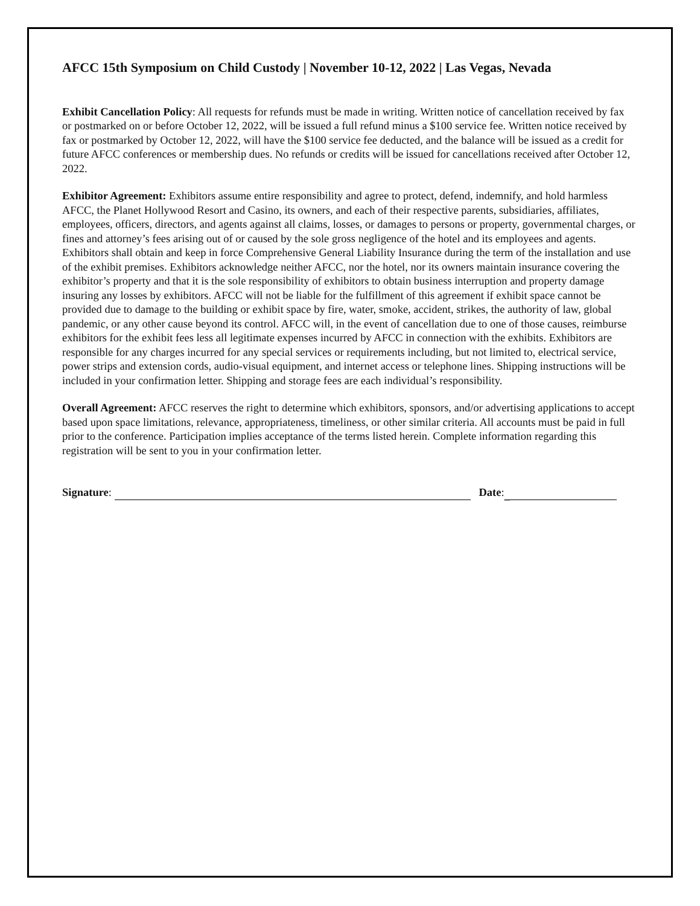AFCC 15th Symposium on Child Custody | November 10-12, 2022 | Las Vegas, Nevada
Exhibit Cancellation Policy: All requests for refunds must be made in writing. Written notice of cancellation received by fax or postmarked on or before October 12, 2022, will be issued a full refund minus a $100 service fee. Written notice received by fax or postmarked by October 12, 2022, will have the $100 service fee deducted, and the balance will be issued as a credit for future AFCC conferences or membership dues. No refunds or credits will be issued for cancellations received after October 12, 2022.
Exhibitor Agreement: Exhibitors assume entire responsibility and agree to protect, defend, indemnify, and hold harmless AFCC, the Planet Hollywood Resort and Casino, its owners, and each of their respective parents, subsidiaries, affiliates, employees, officers, directors, and agents against all claims, losses, or damages to persons or property, governmental charges, or fines and attorney’s fees arising out of or caused by the sole gross negligence of the hotel and its employees and agents. Exhibitors shall obtain and keep in force Comprehensive General Liability Insurance during the term of the installation and use of the exhibit premises. Exhibitors acknowledge neither AFCC, nor the hotel, nor its owners maintain insurance covering the exhibitor’s property and that it is the sole responsibility of exhibitors to obtain business interruption and property damage insuring any losses by exhibitors. AFCC will not be liable for the fulfillment of this agreement if exhibit space cannot be provided due to damage to the building or exhibit space by fire, water, smoke, accident, strikes, the authority of law, global pandemic, or any other cause beyond its control. AFCC will, in the event of cancellation due to one of those causes, reimburse exhibitors for the exhibit fees less all legitimate expenses incurred by AFCC in connection with the exhibits. Exhibitors are responsible for any charges incurred for any special services or requirements including, but not limited to, electrical service, power strips and extension cords, audio-visual equipment, and internet access or telephone lines. Shipping instructions will be included in your confirmation letter. Shipping and storage fees are each individual’s responsibility.
Overall Agreement: AFCC reserves the right to determine which exhibitors, sponsors, and/or advertising applications to accept based upon space limitations, relevance, appropriateness, timeliness, or other similar criteria. All accounts must be paid in full prior to the conference. Participation implies acceptance of the terms listed herein. Complete information regarding this registration will be sent to you in your confirmation letter.
Signature: Date: _